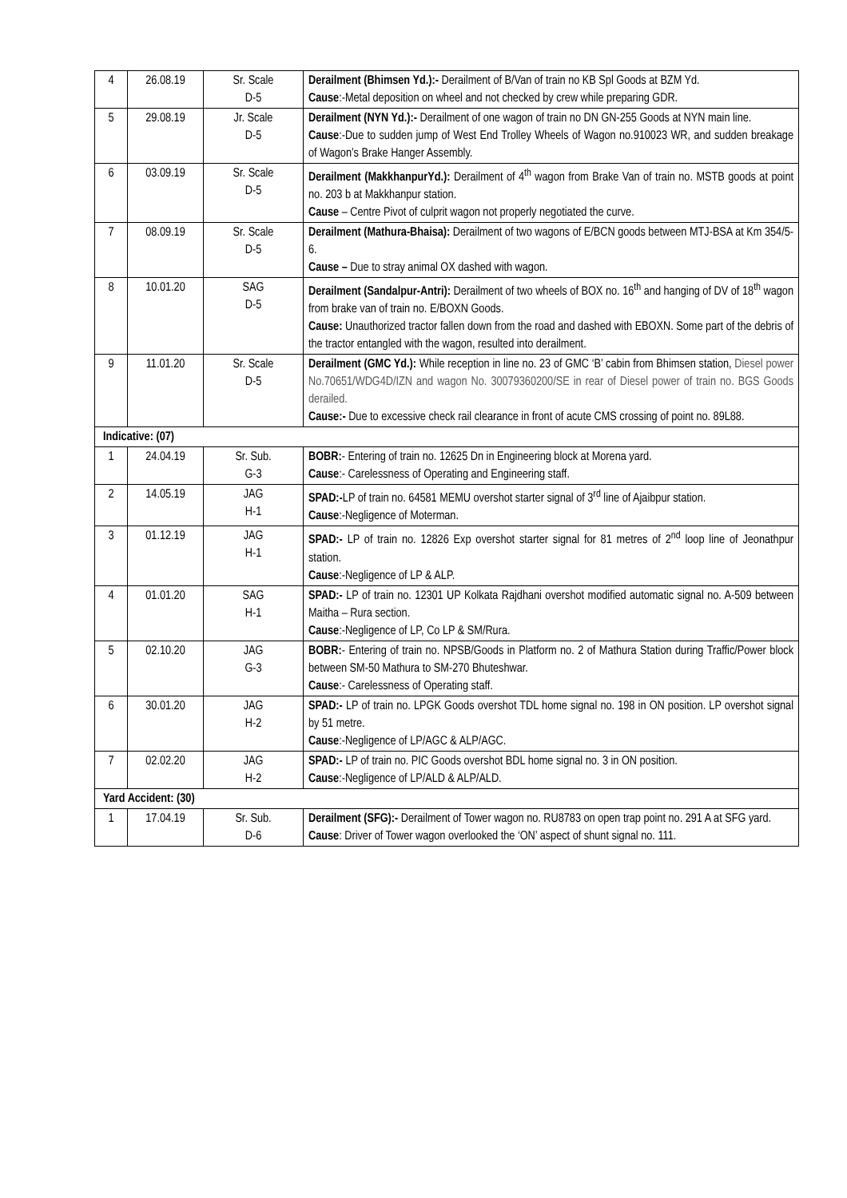| 4 | 26.08.19 | Sr. Scale D-5 | Derailment (Bhimsen Yd.):- Derailment of B/Van of train no KB Spl Goods at BZM Yd. Cause :-Metal deposition on wheel and not checked by crew while preparing GDR. |
| 5 | 29.08.19 | Jr. Scale D-5 | Derailment (NYN Yd.):- Derailment of one wagon of train no DN GN-255 Goods at NYN main line. Cause :-Due to sudden jump of West End Trolley Wheels of Wagon no.910023 WR, and sudden breakage of Wagon’s Brake Hanger Assembly. |
| 6 | 03.09.19 | Sr. Scale D-5 | Derailment (MakkhanpurYd.): Derailment of 4<sup>th</sup> wagon from Brake Van of train no. MSTB goods at point no. 203 b at Makkhanpur station. Cause – Centre Pivot of culprit wagon not properly negotiated the curve. |
| 7 | 08.09.19 | Sr. Scale D-5 | Derailment (Mathura-Bhaisa): Derailment of two wagons of E/BCN goods between MTJ-BSA at Km 354/5-6. Cause – Due to stray animal OX dashed with wagon. |
| 8 | 10.01.20 | SAG D-5 | Derailment (Sandalpur-Antri): Derailment of two wheels of BOX no. 16<sup>th</sup> and hanging of DV of 18<sup>th</sup> wagon from brake van of train no. E/BOXN Goods. Cause: Unauthorized tractor fallen down from the road and dashed with EBOXN. Some part of the debris of the tractor entangled with the wagon, resulted into derailment. |
| 9 | 11.01.20 | Sr. Scale D-5 | Derailment (GMC Yd.): While reception in line no. 23 of GMC ‘B’ cabin from Bhimsen station, Diesel power No.70651/WDG4D/IZN and wagon No. 30079360200/SE in rear of Diesel power of train no. BGS Goods derailed. Cause:- Due to excessive check rail clearance in front of acute CMS crossing of point no. 89L88. |
| Indicative: (07) | | | |
| 1 | 24.04.19 | Sr. Sub. G-3 | BOBR: - Entering of train no. 12625 Dn in Engineering block at Morena yard. Cause :- Carelessness of Operating and Engineering staff. |
| 2 | 14.05.19 | JAG H-1 | SPAD:- LP of train no. 64581 MEMU overshot starter signal of 3<sup>rd</sup> line of Ajaibpur station. Cause :-Negligence of Moterman. |
| 3 | 01.12.19 | JAG H-1 | SPAD:- LP of train no. 12826 Exp overshot starter signal for 81 metres of 2<sup>nd</sup> loop line of Jeonathpur station. Cause :-Negligence of LP & ALP. |
| 4 | 01.01.20 | SAG H-1 | SPAD:- LP of train no. 12301 UP Kolkata Rajdhani overshot modified automatic signal no. A-509 between Maitha – Rura section. Cause :-Negligence of LP, Co LP & SM/Rura. |
| 5 | 02.10.20 | JAG G-3 | BOBR: - Entering of train no. NPSB/Goods in Platform no. 2 of Mathura Station during Traffic/Power block between SM-50 Mathura to SM-270 Bhuteshwar. Cause :- Carelessness of Operating staff. |
| 6 | 30.01.20 | JAG H-2 | SPAD:- LP of train no. LPGK Goods overshot TDL home signal no. 198 in ON position. LP overshot signal by 51 metre. Cause :-Negligence of LP/AGC & ALP/AGC. |
| 7 | 02.02.20 | JAG H-2 | SPAD:- LP of train no. PIC Goods overshot BDL home signal no. 3 in ON position. Cause :-Negligence of LP/ALD & ALP/ALD. |
| Yard Accident: (30) | | | |
| 1 | 17.04.19 | Sr. Sub. D-6 | Derailment (SFG):- Derailment of Tower wagon no. RU8783 on open trap point no. 291 A at SFG yard. Cause : Driver of Tower wagon overlooked the ‘ON’ aspect of shunt signal no. 111. |